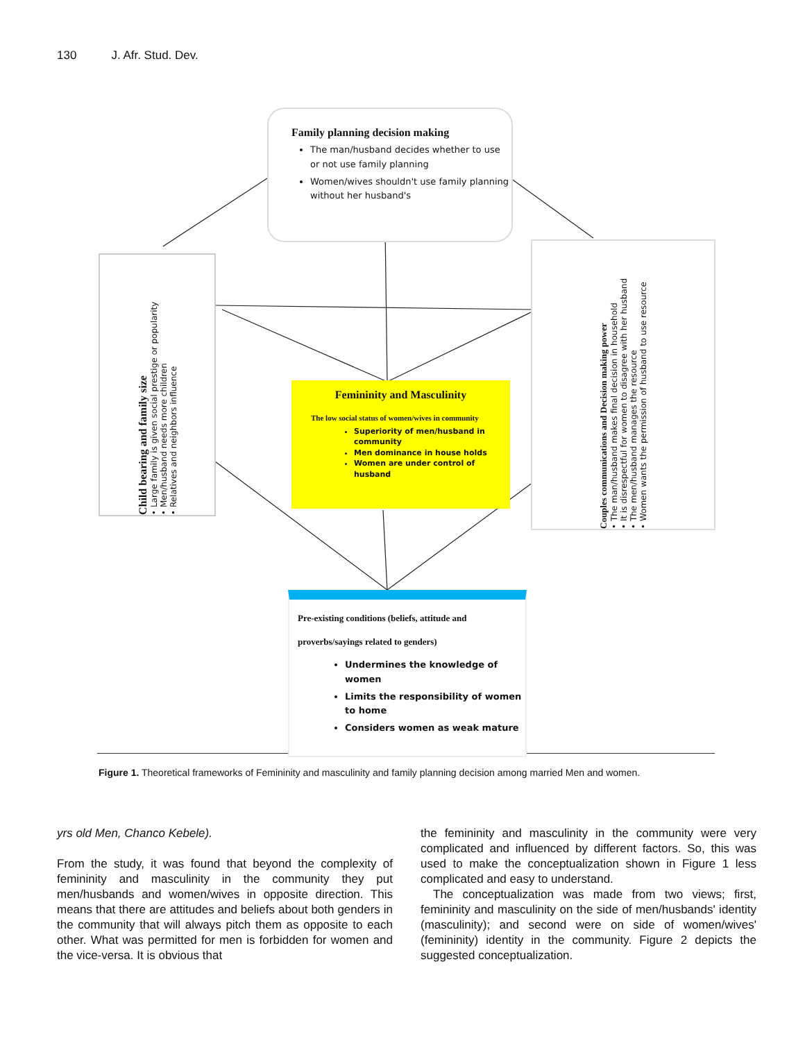130 J. Afr. Stud. Dev.
Family planning decision making
The man/husband decides whether to use or not use family planning
Women/wives shouldn't use family planning without her husband's
Child bearing and family size
• Large family is given social prestige or popularity
• Men/husband needs more children
• Relatives and neighbors influence
Femininity and Masculinity
The low social status of women/wives in community
Superiority of men/husband in community
Men dominance in house holds
Women are under control of husband
Couples communications and Decision making power
• The man/husband makes final decision in household
• It is disrespectful for women to disagree with her husband
• The men/husband manages the resource
• Women wants the permission of husband to use resource
Pre-existing conditions (beliefs, attitude and proverbs/sayings related to genders)
Undermines the knowledge of women
Limits the responsibility of women to home
Considers women as weak mature
Figure 1. Theoretical frameworks of Femininity and masculinity and family planning decision among married Men and women.
yrs old Men, Chanco Kebele).
From the study, it was found that beyond the complexity of femininity and masculinity in the community they put men/husbands and women/wives in opposite direction. This means that there are attitudes and beliefs about both genders in the community that will always pitch them as opposite to each other. What was permitted for men is forbidden for women and the vice-versa. It is obvious that
the femininity and masculinity in the community were very complicated and influenced by different factors. So, this was used to make the conceptualization shown in Figure 1 less complicated and easy to understand.
The conceptualization was made from two views; first, femininity and masculinity on the side of men/husbands' identity (masculinity); and second were on side of women/wives' (femininity) identity in the community. Figure 2 depicts the suggested conceptualization.